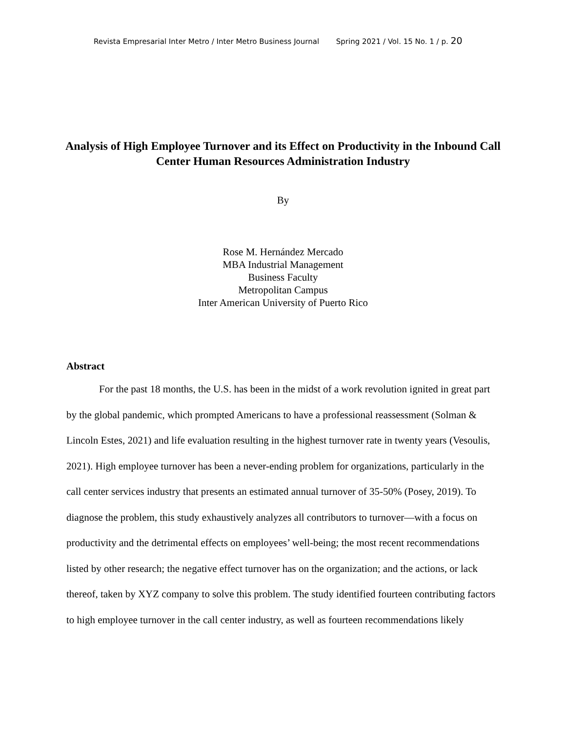Revista Empresarial Inter Metro / Inter Metro Business Journal Spring 2021 / Vol. 15 No. 1 / p. 20
Analysis of High Employee Turnover and its Effect on Productivity in the Inbound Call Center Human Resources Administration Industry
By
Rose M. Hernández Mercado
MBA Industrial Management
Business Faculty
Metropolitan Campus
Inter American University of Puerto Rico
Abstract
For the past 18 months, the U.S. has been in the midst of a work revolution ignited in great part by the global pandemic, which prompted Americans to have a professional reassessment (Solman & Lincoln Estes, 2021) and life evaluation resulting in the highest turnover rate in twenty years (Vesoulis, 2021). High employee turnover has been a never-ending problem for organizations, particularly in the call center services industry that presents an estimated annual turnover of 35-50% (Posey, 2019). To diagnose the problem, this study exhaustively analyzes all contributors to turnover—with a focus on productivity and the detrimental effects on employees’ well-being; the most recent recommendations listed by other research; the negative effect turnover has on the organization; and the actions, or lack thereof, taken by XYZ company to solve this problem. The study identified fourteen contributing factors to high employee turnover in the call center industry, as well as fourteen recommendations likely